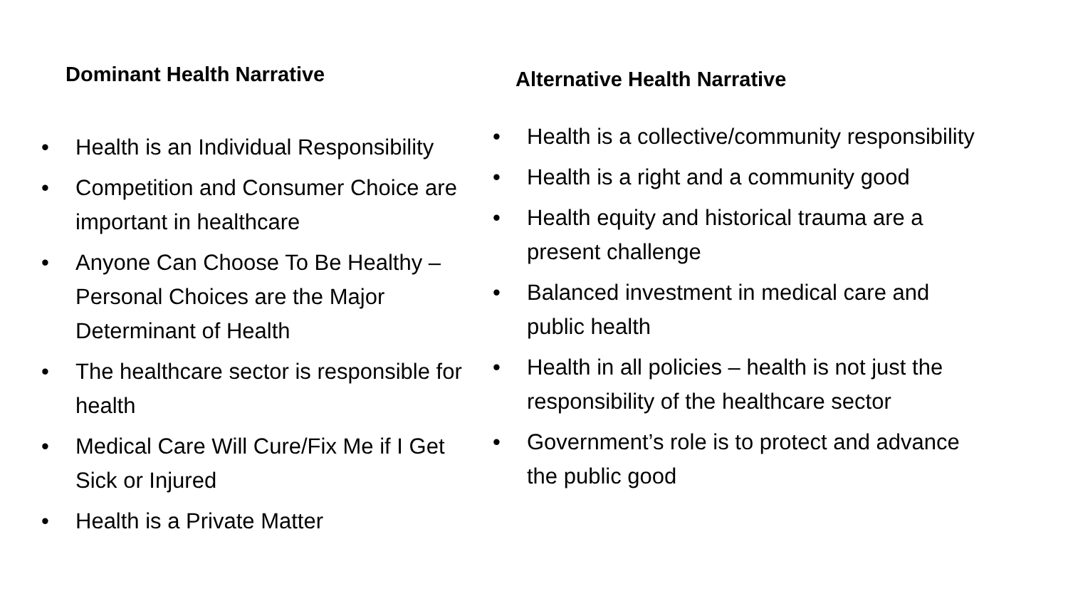Dominant Health Narrative
• Health is an Individual Responsibility
• Competition and Consumer Choice are important in healthcare
• Anyone Can Choose To Be Healthy – Personal Choices are the Major Determinant of Health
• The healthcare sector is responsible for health
• Medical Care Will Cure/Fix Me if I Get Sick or Injured
• Health is a Private Matter
Alternative Health Narrative
• Health is a collective/community responsibility
• Health is a right and a community good
• Health equity and historical trauma are a
present challenge
• Balanced investment in medical care and
public health
• Health in all policies – health is not just the
responsibility of the healthcare sector
• Government’s role is to protect and advance
the public good